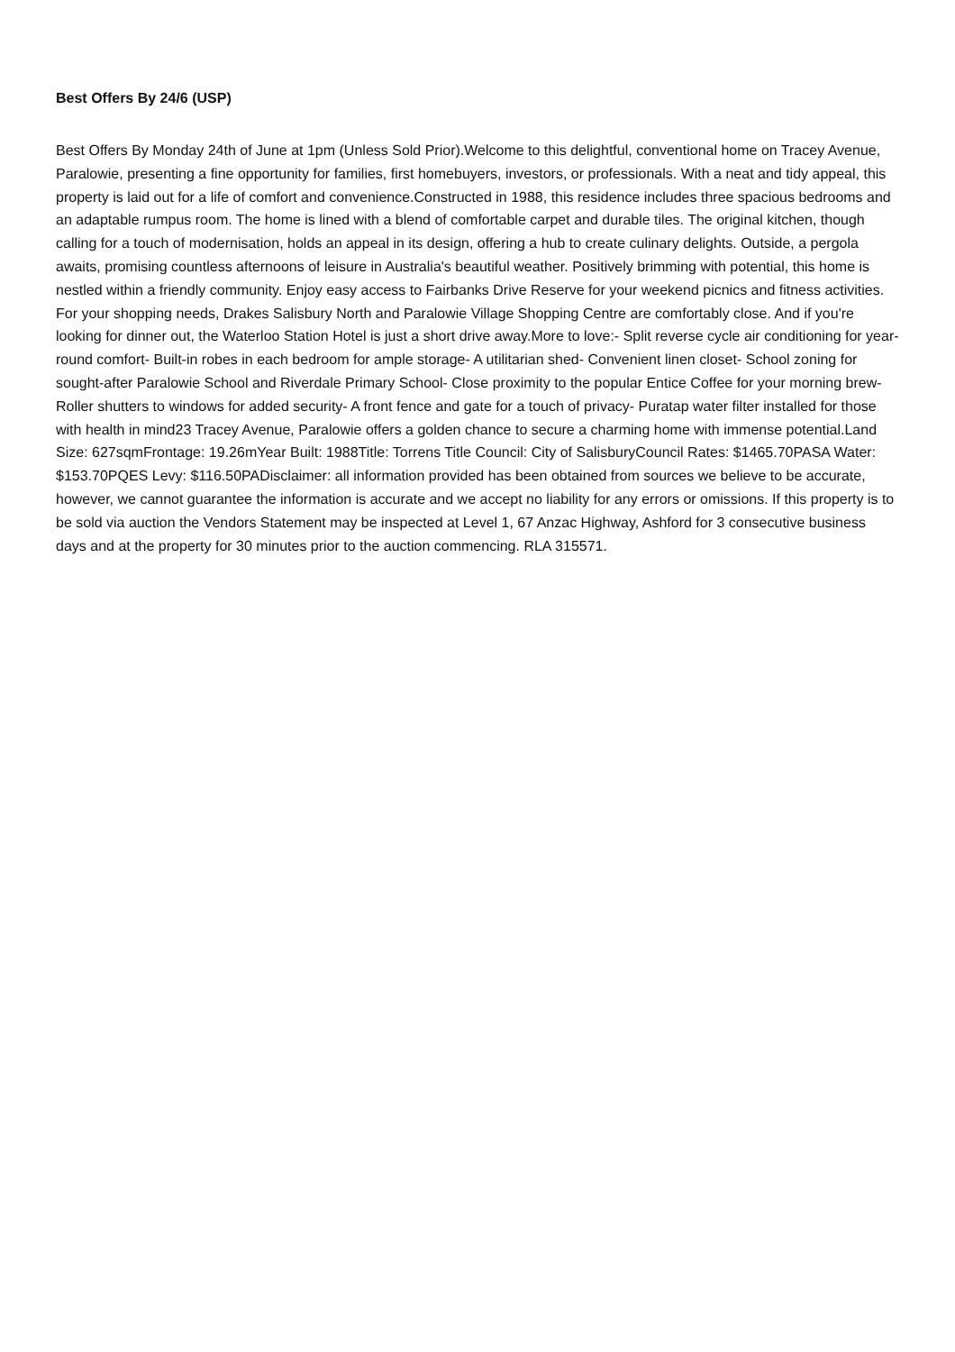Best Offers By 24/6 (USP)
Best Offers By Monday 24th of June at 1pm (Unless Sold Prior).Welcome to this delightful, conventional home on Tracey Avenue, Paralowie, presenting a fine opportunity for families, first homebuyers, investors, or professionals. With a neat and tidy appeal, this property is laid out for a life of comfort and convenience.Constructed in 1988, this residence includes three spacious bedrooms and an adaptable rumpus room. The home is lined with a blend of comfortable carpet and durable tiles. The original kitchen, though calling for a touch of modernisation, holds an appeal in its design, offering a hub to create culinary delights. Outside, a pergola awaits, promising countless afternoons of leisure in Australia's beautiful weather. Positively brimming with potential, this home is nestled within a friendly community. Enjoy easy access to Fairbanks Drive Reserve for your weekend picnics and fitness activities. For your shopping needs, Drakes Salisbury North and Paralowie Village Shopping Centre are comfortably close. And if you're looking for dinner out, the Waterloo Station Hotel is just a short drive away.More to love:- Split reverse cycle air conditioning for year-round comfort- Built-in robes in each bedroom for ample storage- A utilitarian shed- Convenient linen closet- School zoning for sought-after Paralowie School and Riverdale Primary School- Close proximity to the popular Entice Coffee for your morning brew- Roller shutters to windows for added security- A front fence and gate for a touch of privacy- Puratap water filter installed for those with health in mind23 Tracey Avenue, Paralowie offers a golden chance to secure a charming home with immense potential.Land Size: 627sqmFrontage: 19.26mYear Built: 1988Title: Torrens Title Council: City of SalisburyCouncil Rates: $1465.70PASA Water: $153.70PQES Levy: $116.50PADisclaimer: all information provided has been obtained from sources we believe to be accurate, however, we cannot guarantee the information is accurate and we accept no liability for any errors or omissions. If this property is to be sold via auction the Vendors Statement may be inspected at Level 1, 67 Anzac Highway, Ashford for 3 consecutive business days and at the property for 30 minutes prior to the auction commencing. RLA 315571.